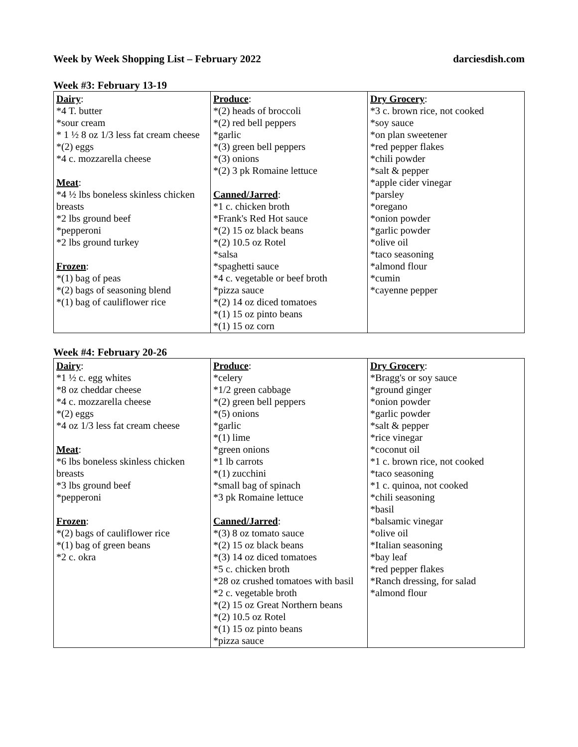Week by Week Shopping List – February 2022 darciesdish.com
Week #3: February 13-19
| Dairy : *4 T. butter *sour cream * 1 ½ 8 oz 1/3 less fat cream cheese *(2) eggs *4 c. mozzarella cheese Meat : *4 ½ lbs boneless skinless chicken breasts *2 lbs ground beef *pepperoni *2 lbs ground turkey Frozen : *(1) bag of peas *(2) bags of seasoning blend *(1) bag of cauliflower rice | Produce : *(2) heads of broccoli *(2) red bell peppers *garlic *(3) green bell peppers *(3) onions *(2) 3 pk Romaine lettuce Canned/Jarred : *1 c. chicken broth *Frank's Red Hot sauce *(2) 15 oz black beans *(2) 10.5 oz Rotel *salsa *spaghetti sauce *4 c. vegetable or beef broth *pizza sauce *(2) 14 oz diced tomatoes *(1) 15 oz pinto beans *(1) 15 oz corn | Dry Grocery : *3 c. brown rice, not cooked *soy sauce *on plan sweetener *red pepper flakes *chili powder *salt & pepper *apple cider vinegar *parsley *oregano *onion powder *garlic powder *olive oil *taco seasoning *almond flour *cumin *cayenne pepper |
Week #4: February 20-26
| Dairy : *1 ½ c. egg whites *8 oz cheddar cheese *4 c. mozzarella cheese *(2) eggs *4 oz 1/3 less fat cream cheese Meat : *6 lbs boneless skinless chicken breasts *3 lbs ground beef *pepperoni Frozen : *(2) bags of cauliflower rice *(1) bag of green beans *2 c. okra | Produce : *celery *1/2 green cabbage *(2) green bell peppers *(5) onions *garlic *(1) lime *green onions *1 lb carrots *(1) zucchini *small bag of spinach *3 pk Romaine lettuce Canned/Jarred : *(3) 8 oz tomato sauce *(2) 15 oz black beans *(3) 14 oz diced tomatoes *5 c. chicken broth *28 oz crushed tomatoes with basil *2 c. vegetable broth *(2) 15 oz Great Northern beans *(2) 10.5 oz Rotel *(1) 15 oz pinto beans *pizza sauce | Dry Grocery : *Bragg's or soy sauce *ground ginger *onion powder *garlic powder *salt & pepper *rice vinegar *coconut oil *1 c. brown rice, not cooked *taco seasoning *1 c. quinoa, not cooked *chili seasoning *basil *balsamic vinegar *olive oil *Italian seasoning *bay leaf *red pepper flakes *Ranch dressing, for salad *almond flour |